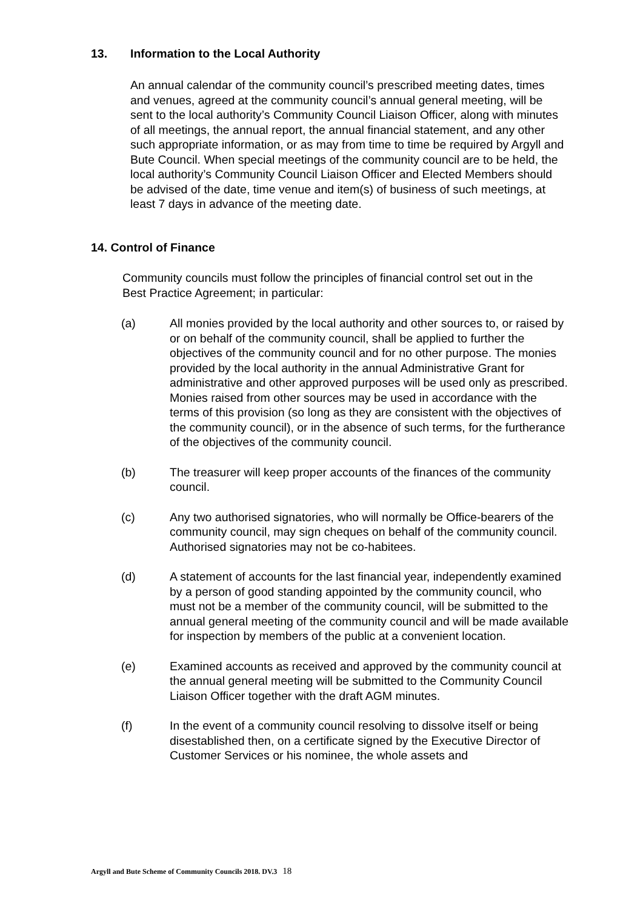13. Information to the Local Authority
An annual calendar of the community council’s prescribed meeting dates, times and venues, agreed at the community council’s annual general meeting, will be sent to the local authority’s Community Council Liaison Officer, along with minutes of all meetings, the annual report, the annual financial statement, and any other such appropriate information, or as may from time to time be required by Argyll and Bute Council. When special meetings of the community council are to be held, the local authority’s Community Council Liaison Officer and Elected Members should be advised of the date, time venue and item(s) of business of such meetings, at least 7 days in advance of the meeting date.
14. Control of Finance
Community councils must follow the principles of financial control set out in the Best Practice Agreement; in particular:
(a) All monies provided by the local authority and other sources to, or raised by or on behalf of the community council, shall be applied to further the objectives of the community council and for no other purpose. The monies provided by the local authority in the annual Administrative Grant for administrative and other approved purposes will be used only as prescribed. Monies raised from other sources may be used in accordance with the terms of this provision (so long as they are consistent with the objectives of the community council), or in the absence of such terms, for the furtherance of the objectives of the community council.
(b) The treasurer will keep proper accounts of the finances of the community council.
(c) Any two authorised signatories, who will normally be Office-bearers of the community council, may sign cheques on behalf of the community council. Authorised signatories may not be co-habitees.
(d) A statement of accounts for the last financial year, independently examined by a person of good standing appointed by the community council, who must not be a member of the community council, will be submitted to the annual general meeting of the community council and will be made available for inspection by members of the public at a convenient location.
(e) Examined accounts as received and approved by the community council at the annual general meeting will be submitted to the Community Council Liaison Officer together with the draft AGM minutes.
(f) In the event of a community council resolving to dissolve itself or being disestablished then, on a certificate signed by the Executive Director of Customer Services or his nominee, the whole assets and
Argyll and Bute Scheme of Community Councils 2018. DV.3 18